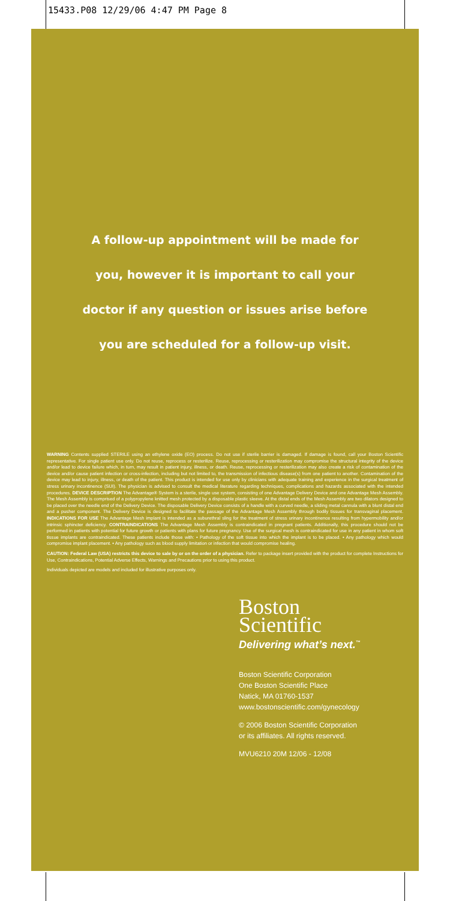15433.P08 12/29/06 4:47 PM Page 8
A follow-up appointment will be made for
you, however it is important to call your
doctor if any question or issues arise before
you are scheduled for a follow-up visit.
WARNING Contents supplied STERILE using an ethylene oxide (EO) process. Do not use if sterile barrier is damaged. If damage is found, call your Boston Scientific representative. For single patient use only. Do not reuse, reprocess or resterilize. Reuse, reprocessing or resterilization may compromise the structural integrity of the device and/or lead to device failure which, in turn, may result in patient injury, illness, or death. Reuse, reprocessing or resterilization may also create a risk of contamination of the device and/or cause patient infection or cross-infection, including but not limited to, the transmission of infectious disease(s) from one patient to another. Contamination of the device may lead to injury, illness, or death of the patient. This product is intended for use only by clinicians with adequate training and experience in the surgical treatment of stress urinary incontinence (SUI). The physician is advised to consult the medical literature regarding techniques, complications and hazards associated with the intended procedures. DEVICE DESCRIPTION The Advantage® System is a sterile, single use system, consisting of one Advantage Delivery Device and one Advantage Mesh Assembly. The Mesh Assembly is comprised of a polypropylene knitted mesh protected by a disposable plastic sleeve. At the distal ends of the Mesh Assembly are two dilators designed to be placed over the needle end of the Delivery Device. The disposable Delivery Device consists of a handle with a curved needle, a sliding metal cannula with a blunt distal end and a pusher component. The Delivery Device is designed to facilitate the passage of the Advantage Mesh Assembly through bodily tissues for transvaginal placement. INDICATIONS FOR USE The Advantage Mesh implant is intended as a suburethral sling for the treatment of stress urinary incontinence resulting from hypermobility and/or intrinsic sphincter deficiency. CONTRAINDICATIONS The Advantage Mesh Assembly is contraindicated in pregnant patients. Additionally, this procedure should not be performed in patients with potential for future growth or patients with plans for future pregnancy. Use of the surgical mesh is contraindicated for use in any patient in whom soft tissue implants are contraindicated. These patients include those with: • Pathology of the soft tissue into which the implant is to be placed. • Any pathology which would compromise implant placement. • Any pathology such as blood supply limitation or infection that would compromise healing.
CAUTION: Federal Law (USA) restricts this device to sale by or on the order of a physician. Refer to package insert provided with the product for complete Instructions for Use, Contraindications, Potential Adverse Effects, Warnings and Precautions prior to using this product.
Individuals depicted are models and included for illustrative purposes only.
Boston
Scientific
Delivering what’s next.<sup>™</sup>
Boston Scientific Corporation
One Boston Scientific Place
Natick, MA 01760-1537
www.bostonscientific.com/gynecology
© 2006 Boston Scientific Corporation
or its affiliates. All rights reserved.
MVU6210 20M 12/06 - 12/08